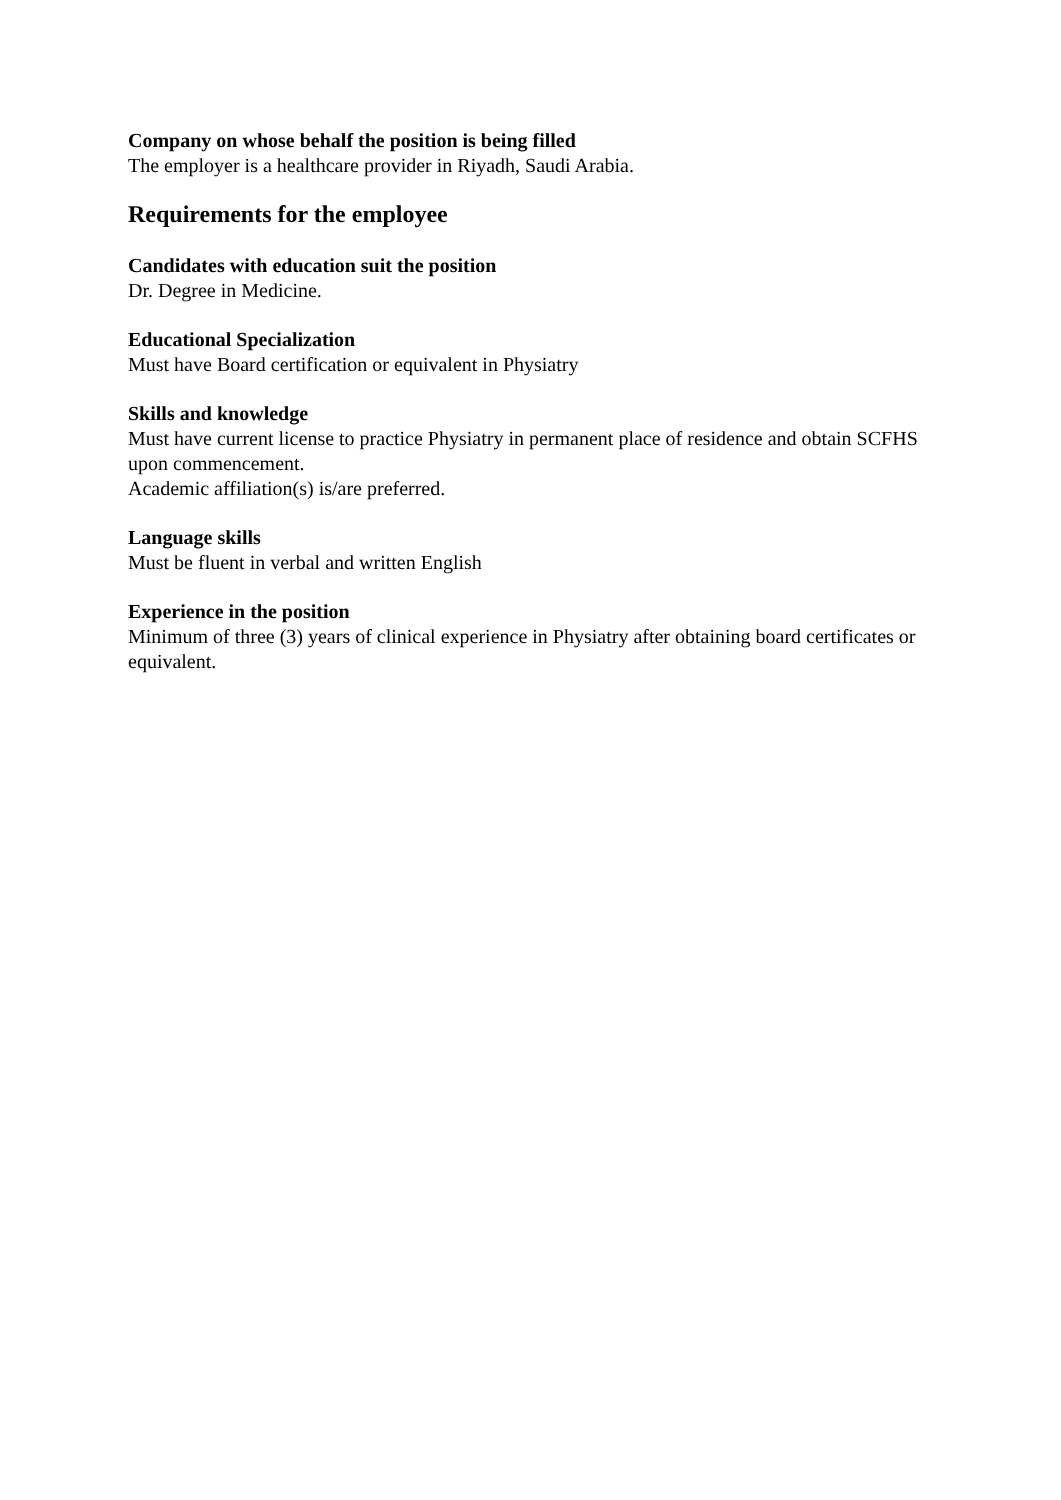Company on whose behalf the position is being filled
The employer is a healthcare provider in Riyadh, Saudi Arabia.
Requirements for the employee
Candidates with education suit the position
Dr. Degree in Medicine.
Educational Specialization
Must have Board certification or equivalent in Physiatry
Skills and knowledge
Must have current license to practice Physiatry in permanent place of residence and obtain SCFHS upon commencement.
Academic affiliation(s) is/are preferred.
Language skills
Must be fluent in verbal and written English
Experience in the position
Minimum of three (3) years of clinical experience in Physiatry after obtaining board certificates or equivalent.